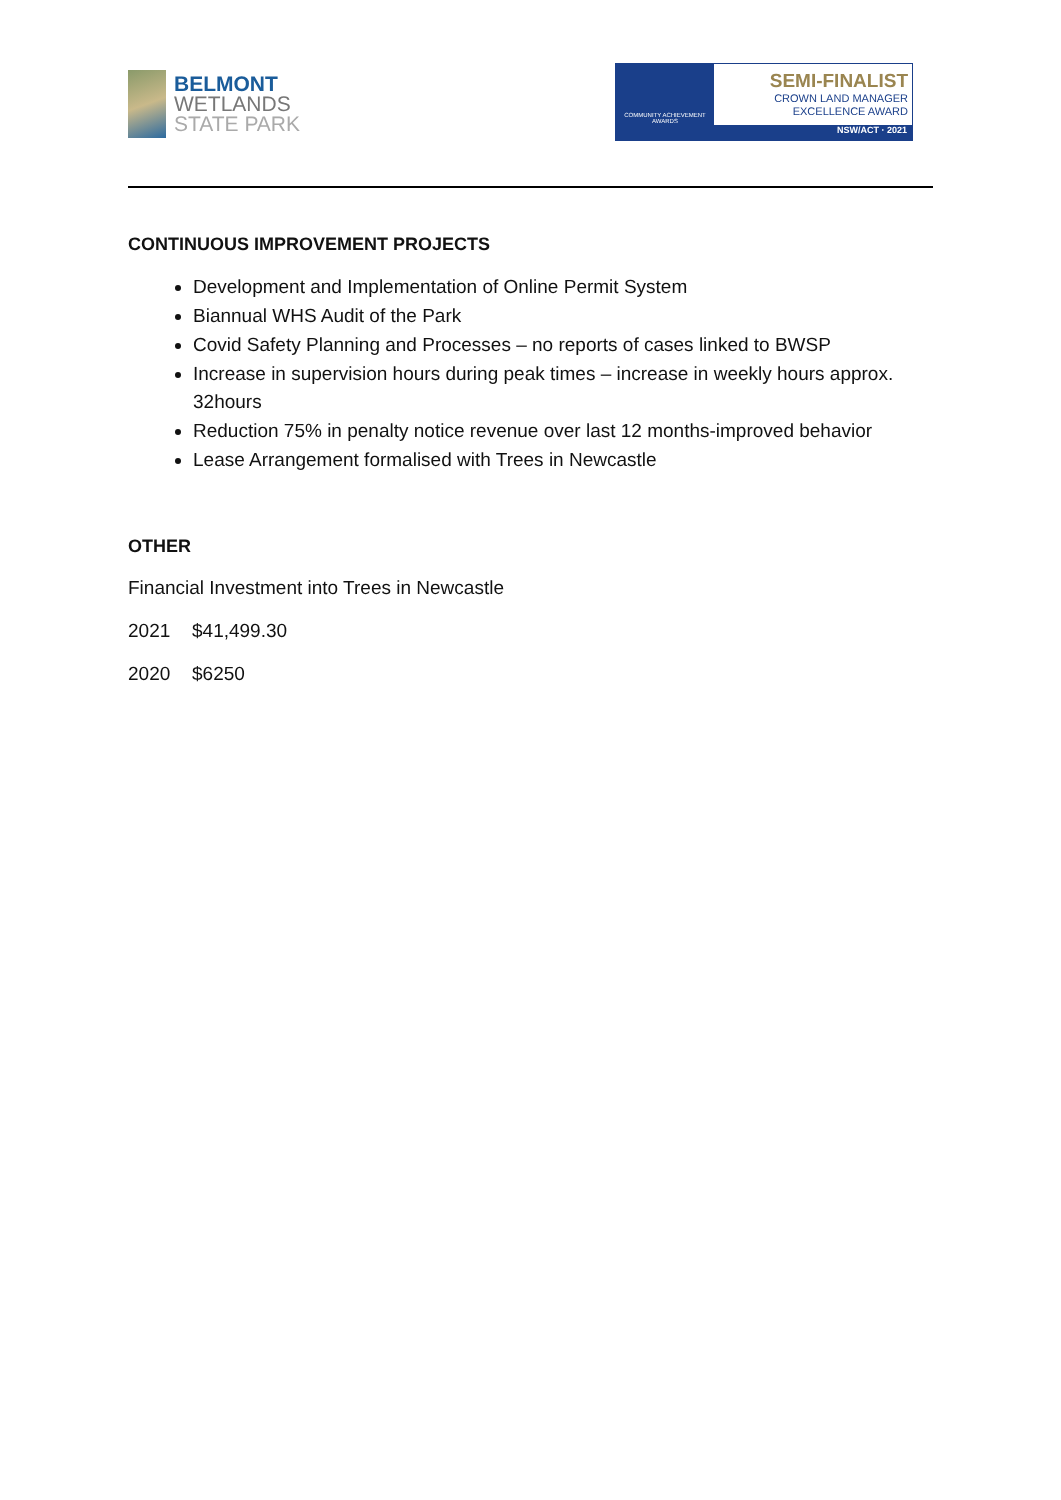BELMONT
WETLANDS
STATE PARK
COMMUNITY ACHIEVEMENT AWARDS
SEMI-FINALIST
CROWN LAND MANAGER
EXCELLENCE AWARD
NSW/ACT · 2021
CONTINUOUS IMPROVEMENT PROJECTS
Development and Implementation of Online Permit System
Biannual WHS Audit of the Park
Covid Safety Planning and Processes – no reports of cases linked to BWSP
Increase in supervision hours during peak times – increase in weekly hours approx. 32hours
Reduction 75% in penalty notice revenue over last 12 months-improved behavior
Lease Arrangement formalised with Trees in Newcastle
OTHER
Financial Investment into Trees in Newcastle
2021 $41,499.30
2020 $6250